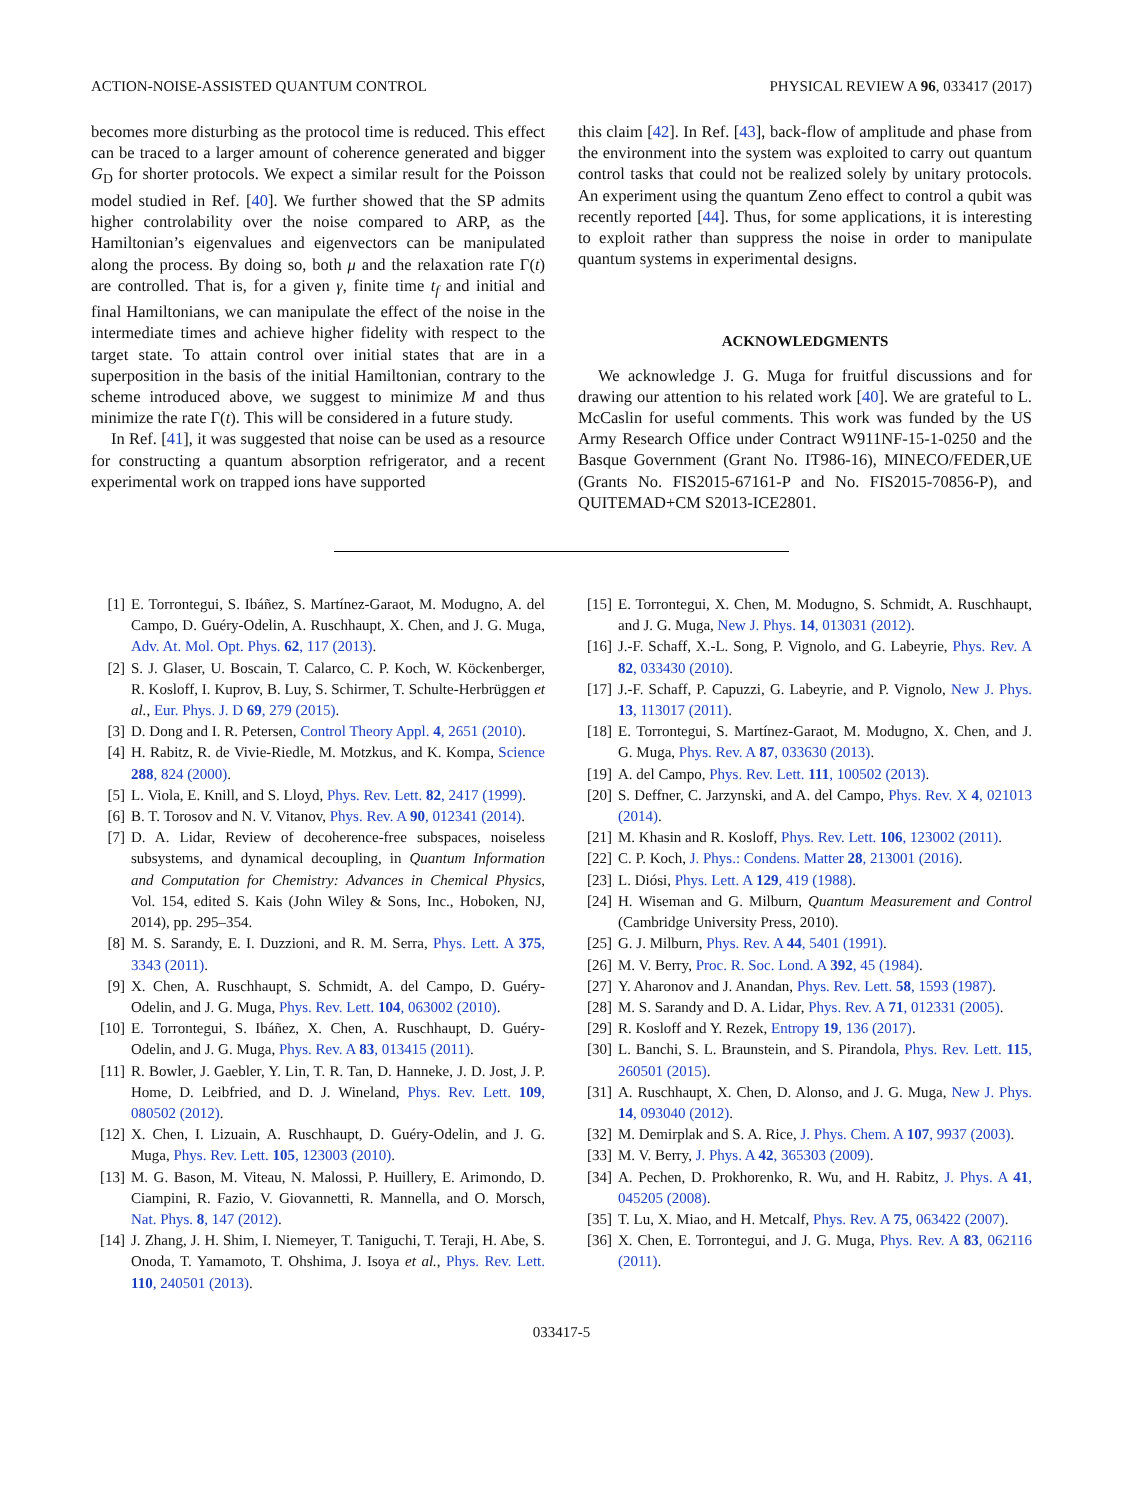ACTION-NOISE-ASSISTED QUANTUM CONTROL PHYSICAL REVIEW A 96, 033417 (2017)
becomes more disturbing as the protocol time is reduced. This effect can be traced to a larger amount of coherence generated and bigger G<sub>D</sub> for shorter protocols. We expect a similar result for the Poisson model studied in Ref. [40]. We further showed that the SP admits higher controlability over the noise compared to ARP, as the Hamiltonian’s eigenvalues and eigenvectors can be manipulated along the process. By doing so, both μ and the relaxation rate Γ(t) are controlled. That is, for a given γ, finite time t<sub>f</sub> and initial and final Hamiltonians, we can manipulate the effect of the noise in the intermediate times and achieve higher fidelity with respect to the target state. To attain control over initial states that are in a superposition in the basis of the initial Hamiltonian, contrary to the scheme introduced above, we suggest to minimize M and thus minimize the rate Γ(t). This will be considered in a future study.
In Ref. [41], it was suggested that noise can be used as a resource for constructing a quantum absorption refrigerator, and a recent experimental work on trapped ions have supported
this claim [42]. In Ref. [43], back-flow of amplitude and phase from the environment into the system was exploited to carry out quantum control tasks that could not be realized solely by unitary protocols. An experiment using the quantum Zeno effect to control a qubit was recently reported [44]. Thus, for some applications, it is interesting to exploit rather than suppress the noise in order to manipulate quantum systems in experimental designs.
ACKNOWLEDGMENTS
We acknowledge J. G. Muga for fruitful discussions and for drawing our attention to his related work [40]. We are grateful to L. McCaslin for useful comments. This work was funded by the US Army Research Office under Contract W911NF-15-1-0250 and the Basque Government (Grant No. IT986-16), MINECO/FEDER,UE (Grants No. FIS2015-67161-P and No. FIS2015-70856-P), and QUITEMAD+CM S2013-ICE2801.
[1] E. Torrontegui, S. Ibáñez, S. Martínez-Garaot, M. Modugno, A. del Campo, D. Guéry-Odelin, A. Ruschhaupt, X. Chen, and J. G. Muga, Adv. At. Mol. Opt. Phys. 62, 117 (2013).
[2] S. J. Glaser, U. Boscain, T. Calarco, C. P. Koch, W. Köckenberger, R. Kosloff, I. Kuprov, B. Luy, S. Schirmer, T. Schulte-Herbrüggen et al., Eur. Phys. J. D 69, 279 (2015).
[3] D. Dong and I. R. Petersen, Control Theory Appl. 4, 2651 (2010).
[4] H. Rabitz, R. de Vivie-Riedle, M. Motzkus, and K. Kompa, Science 288, 824 (2000).
[5] L. Viola, E. Knill, and S. Lloyd, Phys. Rev. Lett. 82, 2417 (1999).
[6] B. T. Torosov and N. V. Vitanov, Phys. Rev. A 90, 012341 (2014).
[7] D. A. Lidar, Review of decoherence-free subspaces, noiseless subsystems, and dynamical decoupling, in Quantum Information and Computation for Chemistry: Advances in Chemical Physics, Vol. 154, edited S. Kais (John Wiley & Sons, Inc., Hoboken, NJ, 2014), pp. 295–354.
[8] M. S. Sarandy, E. I. Duzzioni, and R. M. Serra, Phys. Lett. A 375, 3343 (2011).
[9] X. Chen, A. Ruschhaupt, S. Schmidt, A. del Campo, D. Guéry-Odelin, and J. G. Muga, Phys. Rev. Lett. 104, 063002 (2010).
[10] E. Torrontegui, S. Ibáñez, X. Chen, A. Ruschhaupt, D. Guéry-Odelin, and J. G. Muga, Phys. Rev. A 83, 013415 (2011).
[11] R. Bowler, J. Gaebler, Y. Lin, T. R. Tan, D. Hanneke, J. D. Jost, J. P. Home, D. Leibfried, and D. J. Wineland, Phys. Rev. Lett. 109, 080502 (2012).
[12] X. Chen, I. Lizuain, A. Ruschhaupt, D. Guéry-Odelin, and J. G. Muga, Phys. Rev. Lett. 105, 123003 (2010).
[13] M. G. Bason, M. Viteau, N. Malossi, P. Huillery, E. Arimondo, D. Ciampini, R. Fazio, V. Giovannetti, R. Mannella, and O. Morsch, Nat. Phys. 8, 147 (2012).
[14] J. Zhang, J. H. Shim, I. Niemeyer, T. Taniguchi, T. Teraji, H. Abe, S. Onoda, T. Yamamoto, T. Ohshima, J. Isoya et al., Phys. Rev. Lett. 110, 240501 (2013).
[15] E. Torrontegui, X. Chen, M. Modugno, S. Schmidt, A. Ruschhaupt, and J. G. Muga, New J. Phys. 14, 013031 (2012).
[16] J.-F. Schaff, X.-L. Song, P. Vignolo, and G. Labeyrie, Phys. Rev. A 82, 033430 (2010).
[17] J.-F. Schaff, P. Capuzzi, G. Labeyrie, and P. Vignolo, New J. Phys. 13, 113017 (2011).
[18] E. Torrontegui, S. Martínez-Garaot, M. Modugno, X. Chen, and J. G. Muga, Phys. Rev. A 87, 033630 (2013).
[19] A. del Campo, Phys. Rev. Lett. 111, 100502 (2013).
[20] S. Deffner, C. Jarzynski, and A. del Campo, Phys. Rev. X 4, 021013 (2014).
[21] M. Khasin and R. Kosloff, Phys. Rev. Lett. 106, 123002 (2011).
[22] C. P. Koch, J. Phys.: Condens. Matter 28, 213001 (2016).
[23] L. Diósi, Phys. Lett. A 129, 419 (1988).
[24] H. Wiseman and G. Milburn, Quantum Measurement and Control (Cambridge University Press, 2010).
[25] G. J. Milburn, Phys. Rev. A 44, 5401 (1991).
[26] M. V. Berry, Proc. R. Soc. Lond. A 392, 45 (1984).
[27] Y. Aharonov and J. Anandan, Phys. Rev. Lett. 58, 1593 (1987).
[28] M. S. Sarandy and D. A. Lidar, Phys. Rev. A 71, 012331 (2005).
[29] R. Kosloff and Y. Rezek, Entropy 19, 136 (2017).
[30] L. Banchi, S. L. Braunstein, and S. Pirandola, Phys. Rev. Lett. 115, 260501 (2015).
[31] A. Ruschhaupt, X. Chen, D. Alonso, and J. G. Muga, New J. Phys. 14, 093040 (2012).
[32] M. Demirplak and S. A. Rice, J. Phys. Chem. A 107, 9937 (2003).
[33] M. V. Berry, J. Phys. A 42, 365303 (2009).
[34] A. Pechen, D. Prokhorenko, R. Wu, and H. Rabitz, J. Phys. A 41, 045205 (2008).
[35] T. Lu, X. Miao, and H. Metcalf, Phys. Rev. A 75, 063422 (2007).
[36] X. Chen, E. Torrontegui, and J. G. Muga, Phys. Rev. A 83, 062116 (2011).
033417-5